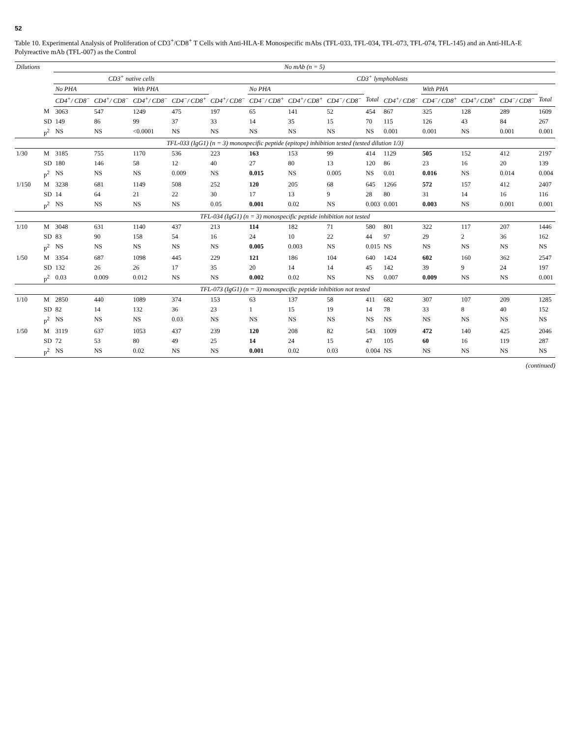52
Table 10. Experimental Analysis of Proliferation of CD3<sup>+</sup>/CD8<sup>+</sup> T Cells with Anti-HLA-E Monospecific mAbs (TFL-033, TFL-034, TFL-073, TFL-074, TFL-145) and an Anti-HLA-E Polyreactive mAb (TFL-007) as the Control
| Dilutions | | No mAb (n = 5) | | | | | | | | | | | | | |
| --- | --- | --- | --- | --- | --- | --- | --- | --- | --- | --- | --- | --- | --- | --- | --- |
| | | CD3<sup>+</sup> native cells | | | | CD3<sup>+</sup> lymphoblasts | | | | | | | | | |
| | | No PHA | | With PHA | | | No PHA | | | | | With PHA | | | |
| | | CD4<sup>+</sup>/ CD8<sup>−</sup> | CD4<sup>+</sup>/ CD8<sup>−</sup> | CD4<sup>+</sup>/ CD8<sup>−</sup> | CD4<sup>−</sup>/ CD8<sup>+</sup> | CD4<sup>+</sup>/ CD8<sup>−</sup> | CD4<sup>−</sup>/ CD8<sup>+</sup> | CD4<sup>+</sup>/ CD8<sup>+</sup> | CD4<sup>−</sup>/ CD8<sup>−</sup> | Total | CD4<sup>+</sup>/ CD8<sup>−</sup> | CD4<sup>−</sup>/ CD8<sup>+</sup> | CD4<sup>+</sup>/ CD8<sup>+</sup> | CD4<sup>−</sup>/ CD8<sup>−</sup> | Total |
| | M | 3063 | 547 | 1249 | 475 | 197 | 65 | 141 | 52 | 454 | 867 | 325 | 128 | 289 | 1609 |
| | SD | 149 | 86 | 99 | 37 | 33 | 14 | 35 | 15 | 70 | 115 | 126 | 43 | 84 | 267 |
| | p<sup>2</sup> | NS | NS | <0.0001 | NS | NS | NS | NS | NS | NS | 0.001 | 0.001 | NS | 0.001 | 0.001 |
| TFL-033 (IgG1) (n = 3) monospecific peptide (epitope) inhibition tested (tested dilution 1/3) | | | | | | | | | | | | | | | |
| 1/30 | M | 3185 | 755 | 1170 | 536 | 223 | 163 | 153 | 99 | 414 | 1129 | 505 | 152 | 412 | 2197 |
| | SD | 180 | 146 | 58 | 12 | 40 | 27 | 80 | 13 | 120 | 86 | 23 | 16 | 20 | 139 |
| | p<sup>2</sup> | NS | NS | NS | 0.009 | NS | 0.015 | NS | 0.005 | NS | 0.01 | 0.016 | NS | 0.014 | 0.004 |
| 1/150 | M | 3238 | 681 | 1149 | 508 | 252 | 120 | 205 | 68 | 645 | 1266 | 572 | 157 | 412 | 2407 |
| | SD | 14 | 64 | 21 | 22 | 30 | 17 | 13 | 9 | 28 | 80 | 31 | 14 | 16 | 116 |
| | p<sup>2</sup> | NS | NS | NS | NS | 0.05 | 0.001 | 0.02 | NS | 0.003 | 0.001 | 0.003 | NS | 0.001 | 0.001 |
| TFL-034 (IgG1) (n = 3) monospecific peptide inhibition not tested | | | | | | | | | | | | | | | |
| 1/10 | M | 3048 | 631 | 1140 | 437 | 213 | 114 | 182 | 71 | 580 | 801 | 322 | 117 | 207 | 1446 |
| | SD | 83 | 90 | 158 | 54 | 16 | 24 | 10 | 22 | 44 | 97 | 29 | 2 | 36 | 162 |
| | p<sup>2</sup> | NS | NS | NS | NS | NS | 0.005 | 0.003 | NS | 0.015 | NS | NS | NS | NS | NS |
| 1/50 | M | 3354 | 687 | 1098 | 445 | 229 | 121 | 186 | 104 | 640 | 1424 | 602 | 160 | 362 | 2547 |
| | SD | 132 | 26 | 26 | 17 | 35 | 20 | 14 | 14 | 45 | 142 | 39 | 9 | 24 | 197 |
| | p<sup>2</sup> | 0.03 | 0.009 | 0.012 | NS | NS | 0.002 | 0.02 | NS | NS | 0.007 | 0.009 | NS | NS | 0.001 |
| TFL-073 (IgG1) (n = 3) monospecific peptide inhibition not tested | | | | | | | | | | | | | | | |
| 1/10 | M | 2850 | 440 | 1089 | 374 | 153 | 63 | 137 | 58 | 411 | 682 | 307 | 107 | 209 | 1285 |
| | SD | 82 | 14 | 132 | 36 | 23 | 1 | 15 | 19 | 14 | 78 | 33 | 8 | 40 | 152 |
| | p<sup>2</sup> | NS | NS | NS | 0.03 | NS | NS | NS | NS | NS | NS | NS | NS | NS | NS |
| 1/50 | M | 3119 | 637 | 1053 | 437 | 239 | 120 | 208 | 82 | 543 | 1009 | 472 | 140 | 425 | 2046 |
| | SD | 72 | 53 | 80 | 49 | 25 | 14 | 24 | 15 | 47 | 105 | 60 | 16 | 119 | 287 |
| | p<sup>2</sup> | NS | NS | 0.02 | NS | NS | 0.001 | 0.02 | 0.03 | 0.004 | NS | NS | NS | NS | NS |
(continued)